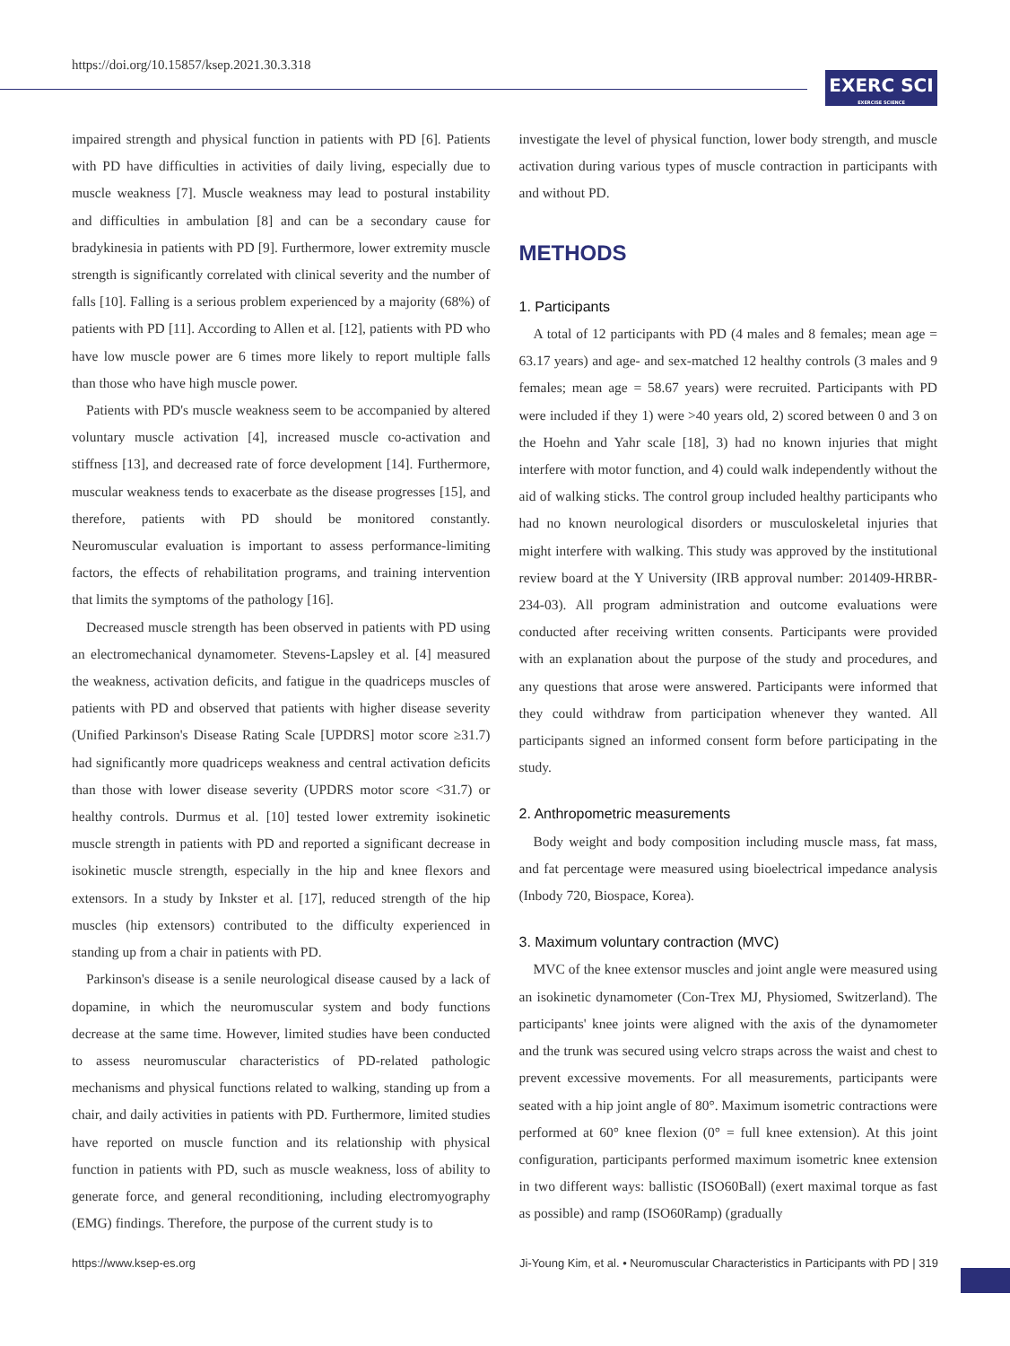https://doi.org/10.15857/ksep.2021.30.3.318
EXERC SCI
EXERCISE SCIENCE
impaired strength and physical function in patients with PD [6]. Patients with PD have difficulties in activities of daily living, especially due to muscle weakness [7]. Muscle weakness may lead to postural instability and difficulties in ambulation [8] and can be a secondary cause for bradykinesia in patients with PD [9]. Furthermore, lower extremity muscle strength is significantly correlated with clinical severity and the number of falls [10]. Falling is a serious problem experienced by a majority (68%) of patients with PD [11]. According to Allen et al. [12], patients with PD who have low muscle power are 6 times more likely to report multiple falls than those who have high muscle power.
Patients with PD's muscle weakness seem to be accompanied by altered voluntary muscle activation [4], increased muscle co-activation and stiffness [13], and decreased rate of force development [14]. Furthermore, muscular weakness tends to exacerbate as the disease progresses [15], and therefore, patients with PD should be monitored constantly. Neuromuscular evaluation is important to assess performance-limiting factors, the effects of rehabilitation programs, and training intervention that limits the symptoms of the pathology [16].
Decreased muscle strength has been observed in patients with PD using an electromechanical dynamometer. Stevens-Lapsley et al. [4] measured the weakness, activation deficits, and fatigue in the quadriceps muscles of patients with PD and observed that patients with higher disease severity (Unified Parkinson's Disease Rating Scale [UPDRS] motor score ≥31.7) had significantly more quadriceps weakness and central activation deficits than those with lower disease severity (UPDRS motor score <31.7) or healthy controls. Durmus et al. [10] tested lower extremity isokinetic muscle strength in patients with PD and reported a significant decrease in isokinetic muscle strength, especially in the hip and knee flexors and extensors. In a study by Inkster et al. [17], reduced strength of the hip muscles (hip extensors) contributed to the difficulty experienced in standing up from a chair in patients with PD.
Parkinson's disease is a senile neurological disease caused by a lack of dopamine, in which the neuromuscular system and body functions decrease at the same time. However, limited studies have been conducted to assess neuromuscular characteristics of PD-related pathologic mechanisms and physical functions related to walking, standing up from a chair, and daily activities in patients with PD. Furthermore, limited studies have reported on muscle function and its relationship with physical function in patients with PD, such as muscle weakness, loss of ability to generate force, and general reconditioning, including electromyography (EMG) findings. Therefore, the purpose of the current study is to
investigate the level of physical function, lower body strength, and muscle activation during various types of muscle contraction in participants with and without PD.
METHODS
1. Participants
A total of 12 participants with PD (4 males and 8 females; mean age = 63.17 years) and age- and sex-matched 12 healthy controls (3 males and 9 females; mean age = 58.67 years) were recruited. Participants with PD were included if they 1) were >40 years old, 2) scored between 0 and 3 on the Hoehn and Yahr scale [18], 3) had no known injuries that might interfere with motor function, and 4) could walk independently without the aid of walking sticks. The control group included healthy participants who had no known neurological disorders or musculoskeletal injuries that might interfere with walking. This study was approved by the institutional review board at the Y University (IRB approval number: 201409-HRBR-234-03). All program administration and outcome evaluations were conducted after receiving written consents. Participants were provided with an explanation about the purpose of the study and procedures, and any questions that arose were answered. Participants were informed that they could withdraw from participation whenever they wanted. All participants signed an informed consent form before participating in the study.
2. Anthropometric measurements
Body weight and body composition including muscle mass, fat mass, and fat percentage were measured using bioelectrical impedance analysis (Inbody 720, Biospace, Korea).
3. Maximum voluntary contraction (MVC)
MVC of the knee extensor muscles and joint angle were measured using an isokinetic dynamometer (Con-Trex MJ, Physiomed, Switzerland). The participants' knee joints were aligned with the axis of the dynamometer and the trunk was secured using velcro straps across the waist and chest to prevent excessive movements. For all measurements, participants were seated with a hip joint angle of 80°. Maximum isometric contractions were performed at 60° knee flexion (0° = full knee extension). At this joint configuration, participants performed maximum isometric knee extension in two different ways: ballistic (ISO60Ball) (exert maximal torque as fast as possible) and ramp (ISO60Ramp) (gradually
https://www.ksep-es.org Ji-Young Kim, et al. • Neuromuscular Characteristics in Participants with PD | 319